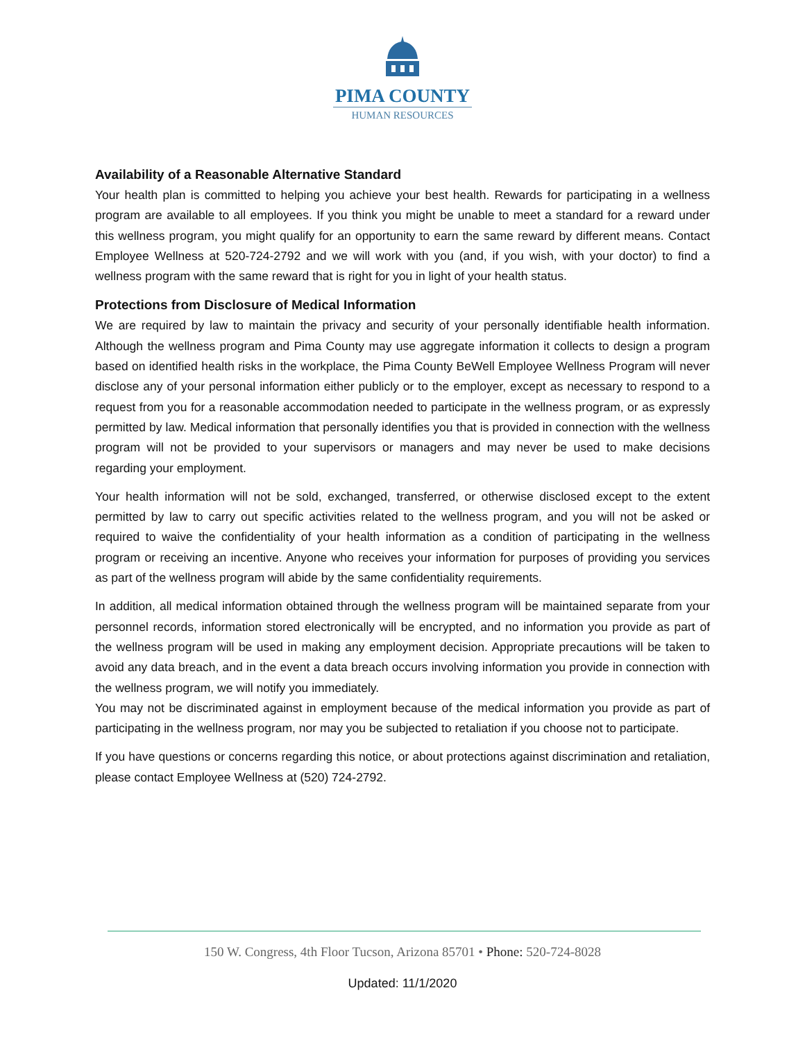PIMA COUNTY
HUMAN RESOURCES
Availability of a Reasonable Alternative Standard
Your health plan is committed to helping you achieve your best health. Rewards for participating in a wellness program are available to all employees. If you think you might be unable to meet a standard for a reward under this wellness program, you might qualify for an opportunity to earn the same reward by different means. Contact Employee Wellness at 520-724-2792 and we will work with you (and, if you wish, with your doctor) to find a wellness program with the same reward that is right for you in light of your health status.
Protections from Disclosure of Medical Information
We are required by law to maintain the privacy and security of your personally identifiable health information. Although the wellness program and Pima County may use aggregate information it collects to design a program based on identified health risks in the workplace, the Pima County BeWell Employee Wellness Program will never disclose any of your personal information either publicly or to the employer, except as necessary to respond to a request from you for a reasonable accommodation needed to participate in the wellness program, or as expressly permitted by law. Medical information that personally identifies you that is provided in connection with the wellness program will not be provided to your supervisors or managers and may never be used to make decisions regarding your employment.
Your health information will not be sold, exchanged, transferred, or otherwise disclosed except to the extent permitted by law to carry out specific activities related to the wellness program, and you will not be asked or required to waive the confidentiality of your health information as a condition of participating in the wellness program or receiving an incentive. Anyone who receives your information for purposes of providing you services as part of the wellness program will abide by the same confidentiality requirements.
In addition, all medical information obtained through the wellness program will be maintained separate from your personnel records, information stored electronically will be encrypted, and no information you provide as part of the wellness program will be used in making any employment decision. Appropriate precautions will be taken to avoid any data breach, and in the event a data breach occurs involving information you provide in connection with the wellness program, we will notify you immediately.
You may not be discriminated against in employment because of the medical information you provide as part of participating in the wellness program, nor may you be subjected to retaliation if you choose not to participate.
If you have questions or concerns regarding this notice, or about protections against discrimination and retaliation, please contact Employee Wellness at (520) 724-2792.
150 W. Congress, 4th Floor Tucson, Arizona 85701 • Phone: 520-724-8028
Updated: 11/1/2020